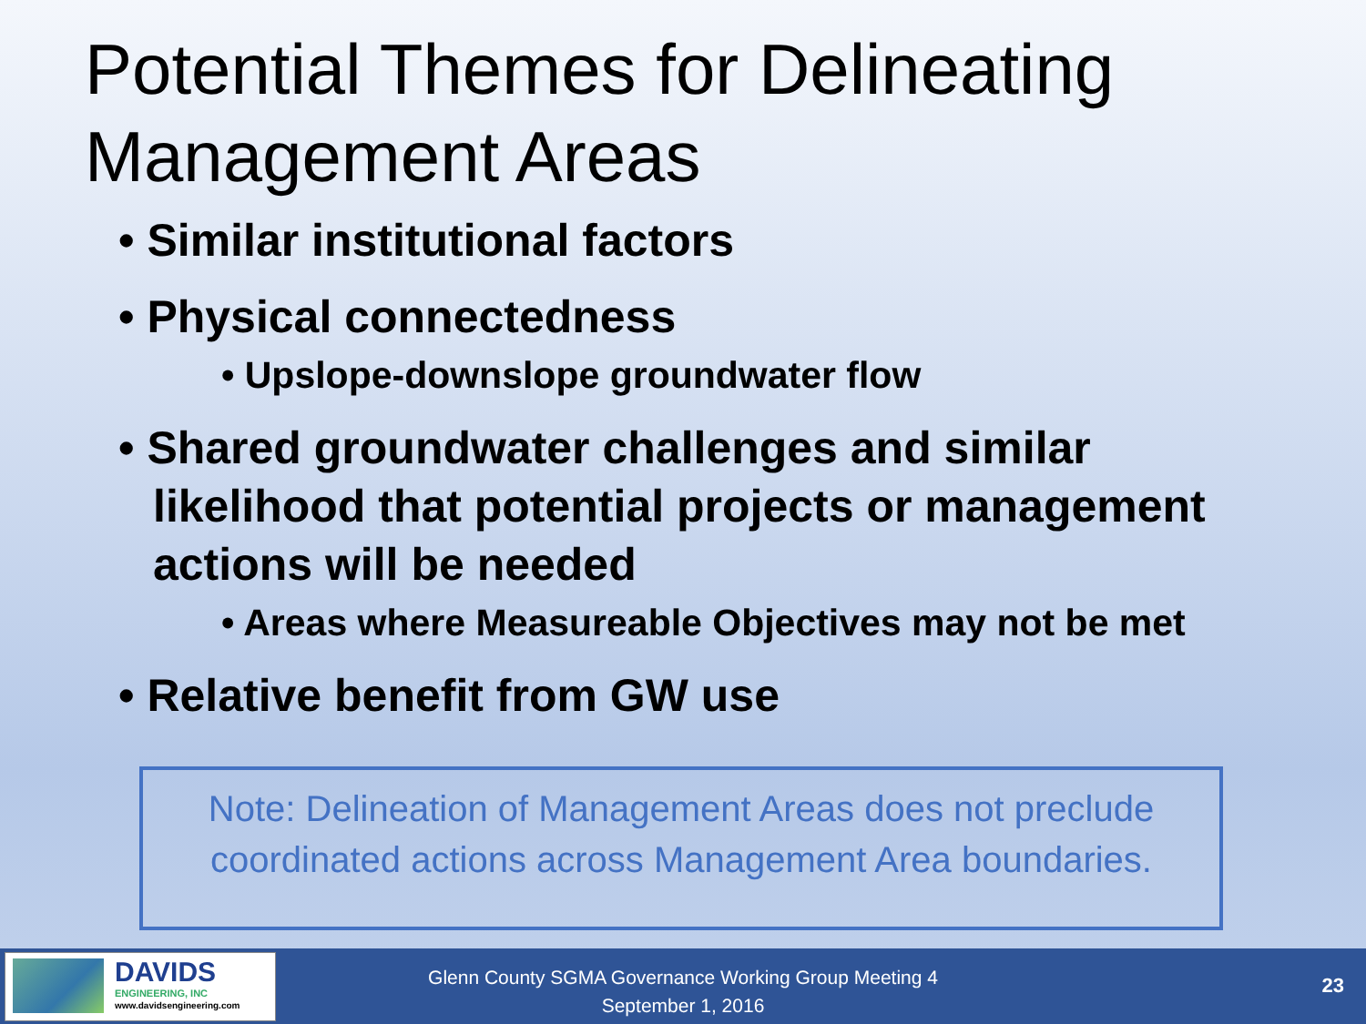Potential Themes for Delineating Management Areas
• Similar institutional factors
• Physical connectedness
• Upslope-downslope groundwater flow
• Shared groundwater challenges and similar likelihood that potential projects or management actions will be needed
• Areas where Measureable Objectives may not be met
• Relative benefit from GW use
Note: Delineation of Management Areas does not preclude coordinated actions across Management Area boundaries.
DAVIDS
ENGINEERING, INC
www.davidsengineering.com
Glenn County SGMA Governance Working Group Meeting 4
September 1, 2016
23